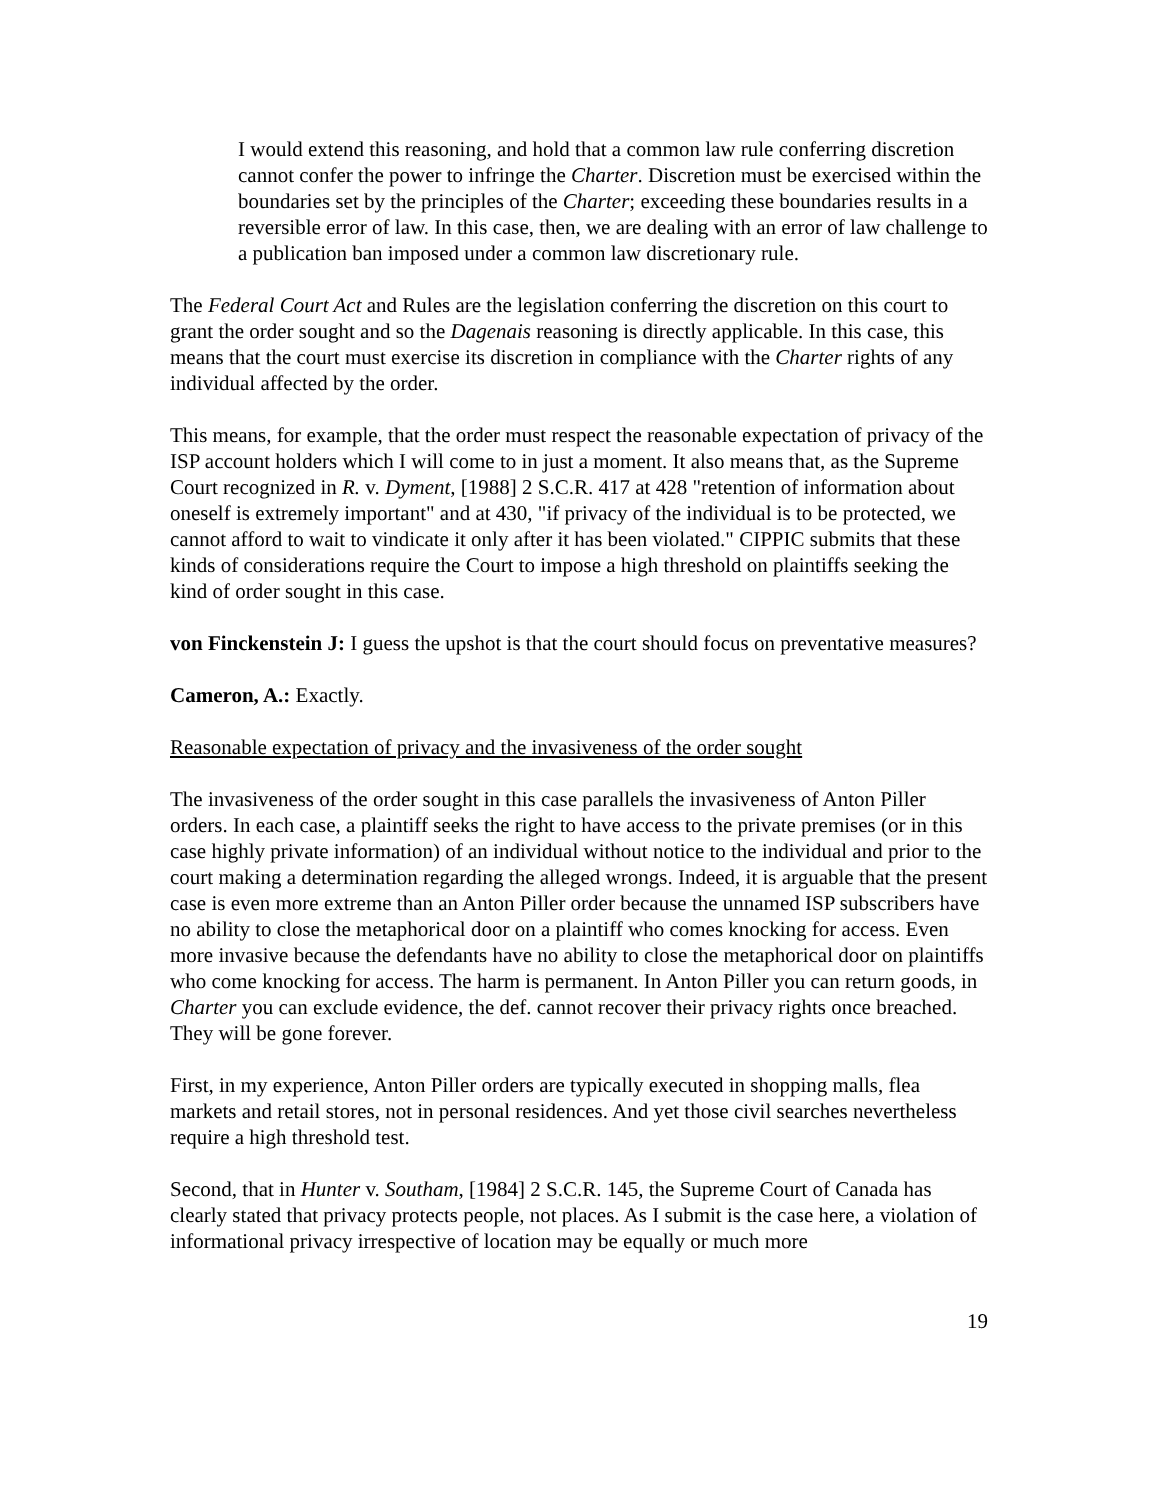I would extend this reasoning, and hold that a common law rule conferring discretion cannot confer the power to infringe the Charter. Discretion must be exercised within the boundaries set by the principles of the Charter; exceeding these boundaries results in a reversible error of law. In this case, then, we are dealing with an error of law challenge to a publication ban imposed under a common law discretionary rule.
The Federal Court Act and Rules are the legislation conferring the discretion on this court to grant the order sought and so the Dagenais reasoning is directly applicable. In this case, this means that the court must exercise its discretion in compliance with the Charter rights of any individual affected by the order.
This means, for example, that the order must respect the reasonable expectation of privacy of the ISP account holders which I will come to in just a moment. It also means that, as the Supreme Court recognized in R. v. Dyment, [1988] 2 S.C.R. 417 at 428 "retention of information about oneself is extremely important" and at 430, "if privacy of the individual is to be protected, we cannot afford to wait to vindicate it only after it has been violated." CIPPIC submits that these kinds of considerations require the Court to impose a high threshold on plaintiffs seeking the kind of order sought in this case.
von Finckenstein J: I guess the upshot is that the court should focus on preventative measures?
Cameron, A.: Exactly.
Reasonable expectation of privacy and the invasiveness of the order sought
The invasiveness of the order sought in this case parallels the invasiveness of Anton Piller orders. In each case, a plaintiff seeks the right to have access to the private premises (or in this case highly private information) of an individual without notice to the individual and prior to the court making a determination regarding the alleged wrongs. Indeed, it is arguable that the present case is even more extreme than an Anton Piller order because the unnamed ISP subscribers have no ability to close the metaphorical door on a plaintiff who comes knocking for access. Even more invasive because the defendants have no ability to close the metaphorical door on plaintiffs who come knocking for access. The harm is permanent. In Anton Piller you can return goods, in Charter you can exclude evidence, the def. cannot recover their privacy rights once breached. They will be gone forever.
First, in my experience, Anton Piller orders are typically executed in shopping malls, flea markets and retail stores, not in personal residences. And yet those civil searches nevertheless require a high threshold test.
Second, that in Hunter v. Southam, [1984] 2 S.C.R. 145, the Supreme Court of Canada has clearly stated that privacy protects people, not places. As I submit is the case here, a violation of informational privacy irrespective of location may be equally or much more
19